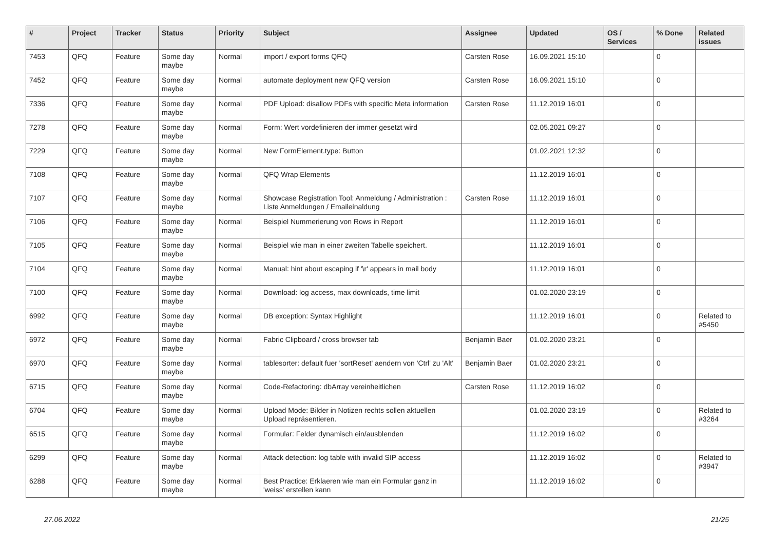| # | Project | Tracker | Status | Priority | Subject | Assignee | Updated | OS / Services | % Done | Related issues |
| --- | --- | --- | --- | --- | --- | --- | --- | --- | --- | --- |
| 7453 | QFQ | Feature | Some day maybe | Normal | import / export forms QFQ | Carsten Rose | 16.09.2021 15:10 | | 0 | |
| 7452 | QFQ | Feature | Some day maybe | Normal | automate deployment new QFQ version | Carsten Rose | 16.09.2021 15:10 | | 0 | |
| 7336 | QFQ | Feature | Some day maybe | Normal | PDF Upload: disallow PDFs with specific Meta information | Carsten Rose | 11.12.2019 16:01 | | 0 | |
| 7278 | QFQ | Feature | Some day maybe | Normal | Form: Wert vordefinieren der immer gesetzt wird | | 02.05.2021 09:27 | | 0 | |
| 7229 | QFQ | Feature | Some day maybe | Normal | New FormElement.type: Button | | 01.02.2021 12:32 | | 0 | |
| 7108 | QFQ | Feature | Some day maybe | Normal | QFQ Wrap Elements | | 11.12.2019 16:01 | | 0 | |
| 7107 | QFQ | Feature | Some day maybe | Normal | Showcase Registration Tool: Anmeldung / Administration : Liste Anmeldungen / Emaileinaldung | Carsten Rose | 11.12.2019 16:01 | | 0 | |
| 7106 | QFQ | Feature | Some day maybe | Normal | Beispiel Nummerierung von Rows in Report | | 11.12.2019 16:01 | | 0 | |
| 7105 | QFQ | Feature | Some day maybe | Normal | Beispiel wie man in einer zweiten Tabelle speichert. | | 11.12.2019 16:01 | | 0 | |
| 7104 | QFQ | Feature | Some day maybe | Normal | Manual: hint about escaping if '\r' appears in mail body | | 11.12.2019 16:01 | | 0 | |
| 7100 | QFQ | Feature | Some day maybe | Normal | Download: log access, max downloads, time limit | | 01.02.2020 23:19 | | 0 | |
| 6992 | QFQ | Feature | Some day maybe | Normal | DB exception: Syntax Highlight | | 11.12.2019 16:01 | | 0 | Related to #5450 |
| 6972 | QFQ | Feature | Some day maybe | Normal | Fabric Clipboard / cross browser tab | Benjamin Baer | 01.02.2020 23:21 | | 0 | |
| 6970 | QFQ | Feature | Some day maybe | Normal | tablesorter: default fuer 'sortReset' aendern von 'Ctrl' zu 'Alt' | Benjamin Baer | 01.02.2020 23:21 | | 0 | |
| 6715 | QFQ | Feature | Some day maybe | Normal | Code-Refactoring: dbArray vereinheitlichen | Carsten Rose | 11.12.2019 16:02 | | 0 | |
| 6704 | QFQ | Feature | Some day maybe | Normal | Upload Mode: Bilder in Notizen rechts sollen aktuellen Upload repräsentieren. | | 01.02.2020 23:19 | | 0 | Related to #3264 |
| 6515 | QFQ | Feature | Some day maybe | Normal | Formular: Felder dynamisch ein/ausblenden | | 11.12.2019 16:02 | | 0 | |
| 6299 | QFQ | Feature | Some day maybe | Normal | Attack detection: log table with invalid SIP access | | 11.12.2019 16:02 | | 0 | Related to #3947 |
| 6288 | QFQ | Feature | Some day maybe | Normal | Best Practice: Erklaeren wie man ein Formular ganz in 'weiss' erstellen kann | | 11.12.2019 16:02 | | 0 | |
27.06.2022 21/25